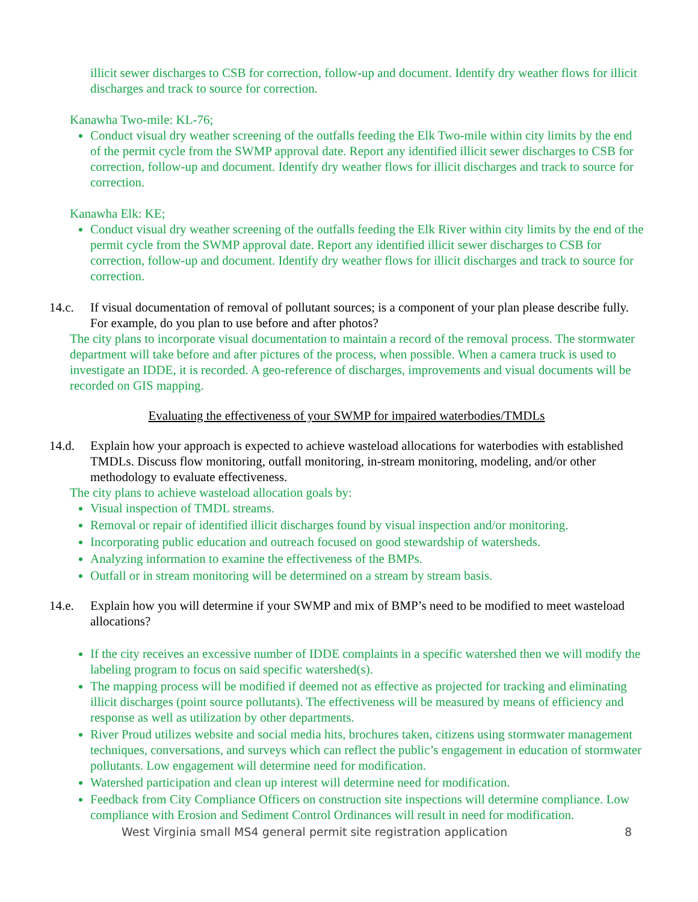illicit sewer discharges to CSB for correction, follow-up and document. Identify dry weather flows for illicit discharges and track to source for correction.
Kanawha Two-mile: KL-76;
Conduct visual dry weather screening of the outfalls feeding the Elk Two-mile within city limits by the end of the permit cycle from the SWMP approval date. Report any identified illicit sewer discharges to CSB for correction, follow-up and document. Identify dry weather flows for illicit discharges and track to source for correction.
Kanawha Elk: KE;
Conduct visual dry weather screening of the outfalls feeding the Elk River within city limits by the end of the permit cycle from the SWMP approval date. Report any identified illicit sewer discharges to CSB for correction, follow-up and document. Identify dry weather flows for illicit discharges and track to source for correction.
14.c. If visual documentation of removal of pollutant sources; is a component of your plan please describe fully. For example, do you plan to use before and after photos?
The city plans to incorporate visual documentation to maintain a record of the removal process. The stormwater department will take before and after pictures of the process, when possible. When a camera truck is used to investigate an IDDE, it is recorded. A geo-reference of discharges, improvements and visual documents will be recorded on GIS mapping.
Evaluating the effectiveness of your SWMP for impaired waterbodies/TMDLs
14.d. Explain how your approach is expected to achieve wasteload allocations for waterbodies with established TMDLs. Discuss flow monitoring, outfall monitoring, in-stream monitoring, modeling, and/or other methodology to evaluate effectiveness.
The city plans to achieve wasteload allocation goals by:
Visual inspection of TMDL streams.
Removal or repair of identified illicit discharges found by visual inspection and/or monitoring.
Incorporating public education and outreach focused on good stewardship of watersheds.
Analyzing information to examine the effectiveness of the BMPs.
Outfall or in stream monitoring will be determined on a stream by stream basis.
14.e. Explain how you will determine if your SWMP and mix of BMP’s need to be modified to meet wasteload allocations?
If the city receives an excessive number of IDDE complaints in a specific watershed then we will modify the labeling program to focus on said specific watershed(s).
The mapping process will be modified if deemed not as effective as projected for tracking and eliminating illicit discharges (point source pollutants). The effectiveness will be measured by means of efficiency and response as well as utilization by other departments.
River Proud utilizes website and social media hits, brochures taken, citizens using stormwater management techniques, conversations, and surveys which can reflect the public’s engagement in education of stormwater pollutants. Low engagement will determine need for modification.
Watershed participation and clean up interest will determine need for modification.
Feedback from City Compliance Officers on construction site inspections will determine compliance. Low compliance with Erosion and Sediment Control Ordinances will result in need for modification.
West Virginia small MS4 general permit site registration application 8